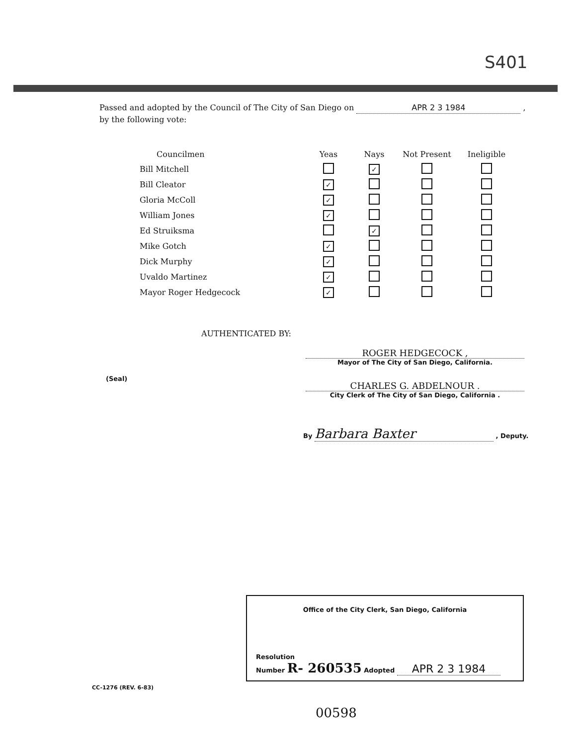S401
Passed and adopted by the Council of The City of San Diego on APR 2 3 1984 ,
by the following vote:
| Councilmen | Yeas | Nays | Not Present | Ineligible |
| --- | --- | --- | --- | --- |
| Bill Mitchell | | ✓ | | |
| Bill Cleator | ✓ | | | |
| Gloria McColl | ✓ | | | |
| William Jones | ✓ | | | |
| Ed Struiksma | | ✓ | | |
| Mike Gotch | ✓ | | | |
| Dick Murphy | ✓ | | | |
| Uvaldo Martinez | ✓ | | | |
| Mayor Roger Hedgecock | ✓ | | | |
AUTHENTICATED BY:
ROGER HEDGECOCK ,
Mayor of The City of San Diego, California.
(Seal)
CHARLES G. ABDELNOUR .
City Clerk of The City of San Diego, California .
By Barbara Baxter , Deputy.
Office of the City Clerk, San Diego, California
Resolution
Number R- 260535 Adopted APR 2 3 1984
CC-1276 (REV. 6-83)
00598